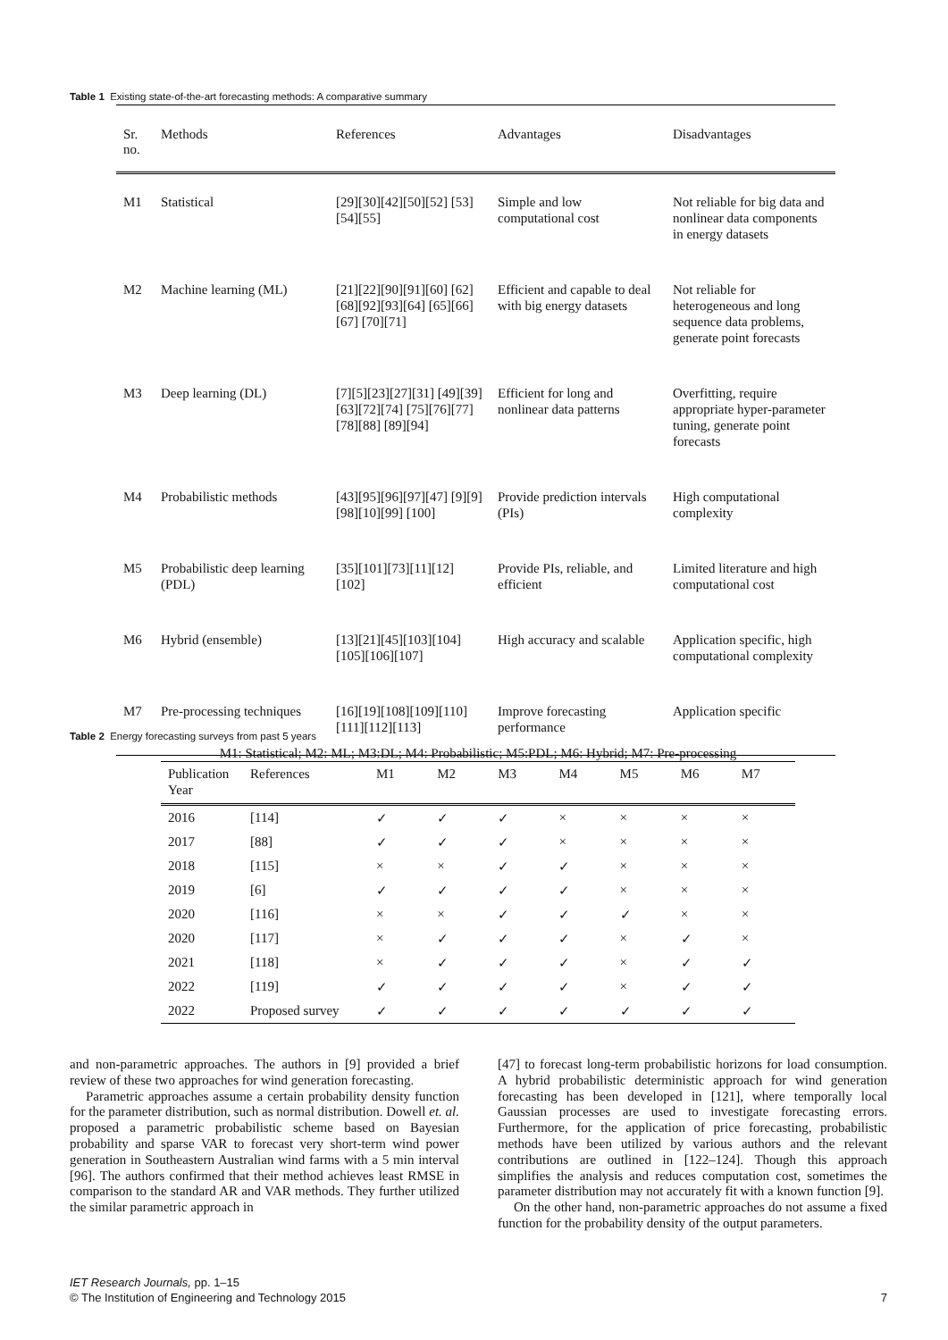Table 1 Existing state-of-the-art forecasting methods: A comparative summary
| Sr. no. | Methods | References | Advantages | Disadvantages |
| --- | --- | --- | --- | --- |
| M1 | Statistical | [29][30][42][50][52] [53] [54][55] | Simple and low computational cost | Not reliable for big data and nonlinear data components in energy datasets |
| M2 | Machine learning (ML) | [21][22][90][91][60] [62][68][92][93][64] [65][66][67] [70][71] | Efficient and capable to deal with big energy datasets | Not reliable for heterogeneous and long sequence data problems, generate point forecasts |
| M3 | Deep learning (DL) | [7][5][23][27][31] [49][39][63][72][74] [75][76][77][78][88] [89][94] | Efficient for long and nonlinear data patterns | Overfitting, require appropriate hyper-parameter tuning, generate point forecasts |
| M4 | Probabilistic methods | [43][95][96][97][47] [9][9][98][10][99] [100] | Provide prediction intervals (PIs) | High computational complexity |
| M5 | Probabilistic deep learning (PDL) | [35][101][73][11][12] [102] | Provide PIs, reliable, and efficient | Limited literature and high computational cost |
| M6 | Hybrid (ensemble) | [13][21][45][103][104] [105][106][107] | High accuracy and scalable | Application specific, high computational complexity |
| M7 | Pre-processing techniques | [16][19][108][109][110] [111][112][113] | Improve forecasting performance | Application specific |
Table 2 Energy forecasting surveys from past 5 years
M1: Statistical; M2: ML; M3:DL; M4: Probabilistic; M5:PDL; M6: Hybrid; M7: Pre-processing
| Publication Year | References | M1 | M2 | M3 | M4 | M5 | M6 | M7 |
| --- | --- | --- | --- | --- | --- | --- | --- | --- |
| 2016 | [114] | ✓ | ✓ | ✓ | × | × | × | × |
| 2017 | [88] | ✓ | ✓ | ✓ | × | × | × | × |
| 2018 | [115] | × | × | ✓ | ✓ | × | × | × |
| 2019 | [6] | ✓ | ✓ | ✓ | ✓ | × | × | × |
| 2020 | [116] | × | × | ✓ | ✓ | ✓ | × | × |
| 2020 | [117] | × | ✓ | ✓ | ✓ | × | ✓ | × |
| 2021 | [118] | × | ✓ | ✓ | ✓ | × | ✓ | ✓ |
| 2022 | [119] | ✓ | ✓ | ✓ | ✓ | × | ✓ | ✓ |
| 2022 | Proposed survey | ✓ | ✓ | ✓ | ✓ | ✓ | ✓ | ✓ |
and non-parametric approaches. The authors in [9] provided a brief review of these two approaches for wind generation forecasting.
Parametric approaches assume a certain probability density function for the parameter distribution, such as normal distribution. Dowell et. al. proposed a parametric probabilistic scheme based on Bayesian probability and sparse VAR to forecast very short-term wind power generation in Southeastern Australian wind farms with a 5 min interval [96]. The authors confirmed that their method achieves least RMSE in comparison to the standard AR and VAR methods. They further utilized the similar parametric approach in
[47] to forecast long-term probabilistic horizons for load consumption. A hybrid probabilistic deterministic approach for wind generation forecasting has been developed in [121], where temporally local Gaussian processes are used to investigate forecasting errors. Furthermore, for the application of price forecasting, probabilistic methods have been utilized by various authors and the relevant contributions are outlined in [122–124]. Though this approach simplifies the analysis and reduces computation cost, sometimes the parameter distribution may not accurately fit with a known function [9].
On the other hand, non-parametric approaches do not assume a fixed function for the probability density of the output parameters.
IET Research Journals, pp. 1–15
© The Institution of Engineering and Technology 2015 7